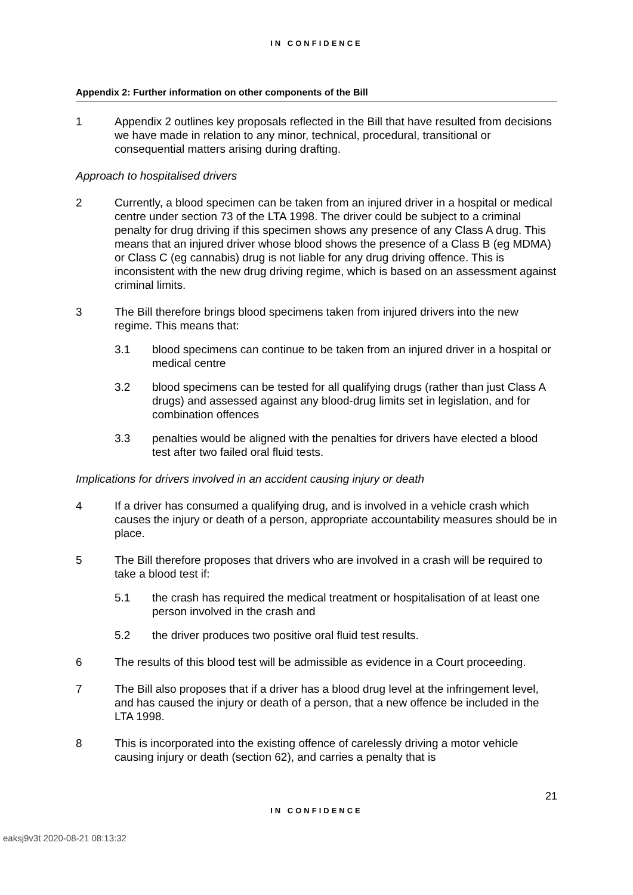IN CONFIDENCE
Appendix 2: Further information on other components of the Bill
1 Appendix 2 outlines key proposals reflected in the Bill that have resulted from decisions we have made in relation to any minor, technical, procedural, transitional or consequential matters arising during drafting.
Approach to hospitalised drivers
2 Currently, a blood specimen can be taken from an injured driver in a hospital or medical centre under section 73 of the LTA 1998. The driver could be subject to a criminal penalty for drug driving if this specimen shows any presence of any Class A drug. This means that an injured driver whose blood shows the presence of a Class B (eg MDMA) or Class C (eg cannabis) drug is not liable for any drug driving offence. This is inconsistent with the new drug driving regime, which is based on an assessment against criminal limits.
3 The Bill therefore brings blood specimens taken from injured drivers into the new regime. This means that:
3.1 blood specimens can continue to be taken from an injured driver in a hospital or medical centre
3.2 blood specimens can be tested for all qualifying drugs (rather than just Class A drugs) and assessed against any blood-drug limits set in legislation, and for combination offences
3.3 penalties would be aligned with the penalties for drivers have elected a blood test after two failed oral fluid tests.
Implications for drivers involved in an accident causing injury or death
4 If a driver has consumed a qualifying drug, and is involved in a vehicle crash which causes the injury or death of a person, appropriate accountability measures should be in place.
5 The Bill therefore proposes that drivers who are involved in a crash will be required to take a blood test if:
5.1 the crash has required the medical treatment or hospitalisation of at least one person involved in the crash and
5.2 the driver produces two positive oral fluid test results.
6 The results of this blood test will be admissible as evidence in a Court proceeding.
7 The Bill also proposes that if a driver has a blood drug level at the infringement level, and has caused the injury or death of a person, that a new offence be included in the LTA 1998.
8 This is incorporated into the existing offence of carelessly driving a motor vehicle causing injury or death (section 62), and carries a penalty that is
21
IN CONFIDENCE
eaksj9v3t 2020-08-21 08:13:32